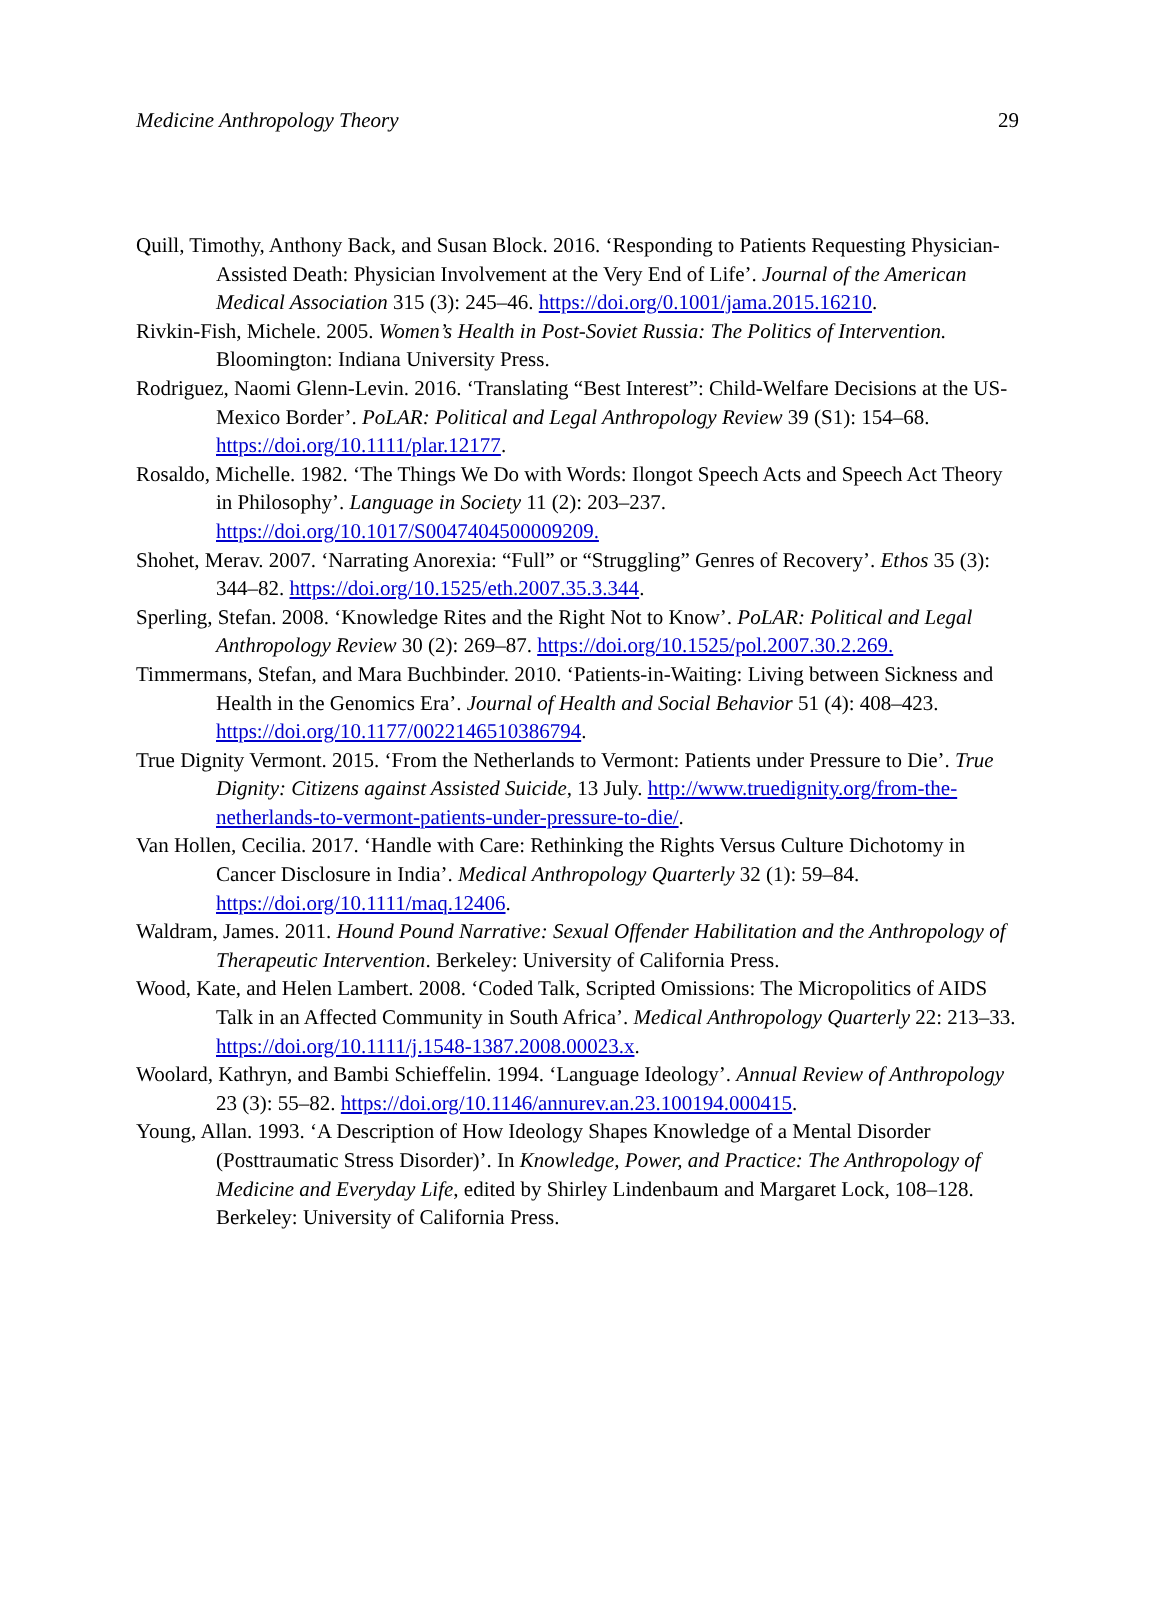Medicine Anthropology Theory 29
Quill, Timothy, Anthony Back, and Susan Block. 2016. ‘Responding to Patients Requesting Physician-Assisted Death: Physician Involvement at the Very End of Life’. Journal of the American Medical Association 315 (3): 245–46. https://doi.org/0.1001/jama.2015.16210.
Rivkin-Fish, Michele. 2005. Women’s Health in Post-Soviet Russia: The Politics of Intervention. Bloomington: Indiana University Press.
Rodriguez, Naomi Glenn-Levin. 2016. ‘Translating “Best Interest”: Child-Welfare Decisions at the US-Mexico Border’. PoLAR: Political and Legal Anthropology Review 39 (S1): 154–68. https://doi.org/10.1111/plar.12177.
Rosaldo, Michelle. 1982. ‘The Things We Do with Words: Ilongot Speech Acts and Speech Act Theory in Philosophy’. Language in Society 11 (2): 203–237. https://doi.org/10.1017/S0047404500009209.
Shohet, Merav. 2007. ‘Narrating Anorexia: “Full” or “Struggling” Genres of Recovery’. Ethos 35 (3): 344–82. https://doi.org/10.1525/eth.2007.35.3.344.
Sperling, Stefan. 2008. ‘Knowledge Rites and the Right Not to Know’. PoLAR: Political and Legal Anthropology Review 30 (2): 269–87. https://doi.org/10.1525/pol.2007.30.2.269.
Timmermans, Stefan, and Mara Buchbinder. 2010. ‘Patients-in-Waiting: Living between Sickness and Health in the Genomics Era’. Journal of Health and Social Behavior 51 (4): 408–423. https://doi.org/10.1177/0022146510386794.
True Dignity Vermont. 2015. ‘From the Netherlands to Vermont: Patients under Pressure to Die’. True Dignity: Citizens against Assisted Suicide, 13 July. http://www.truedignity.org/from-the-netherlands-to-vermont-patients-under-pressure-to-die/.
Van Hollen, Cecilia. 2017. ‘Handle with Care: Rethinking the Rights Versus Culture Dichotomy in Cancer Disclosure in India’. Medical Anthropology Quarterly 32 (1): 59–84. https://doi.org/10.1111/maq.12406.
Waldram, James. 2011. Hound Pound Narrative: Sexual Offender Habilitation and the Anthropology of Therapeutic Intervention. Berkeley: University of California Press.
Wood, Kate, and Helen Lambert. 2008. ‘Coded Talk, Scripted Omissions: The Micropolitics of AIDS Talk in an Affected Community in South Africa’. Medical Anthropology Quarterly 22: 213–33. https://doi.org/10.1111/j.1548-1387.2008.00023.x.
Woolard, Kathryn, and Bambi Schieffelin. 1994. ‘Language Ideology’. Annual Review of Anthropology 23 (3): 55–82. https://doi.org/10.1146/annurev.an.23.100194.000415.
Young, Allan. 1993. ‘A Description of How Ideology Shapes Knowledge of a Mental Disorder (Posttraumatic Stress Disorder)’. In Knowledge, Power, and Practice: The Anthropology of Medicine and Everyday Life, edited by Shirley Lindenbaum and Margaret Lock, 108–128. Berkeley: University of California Press.